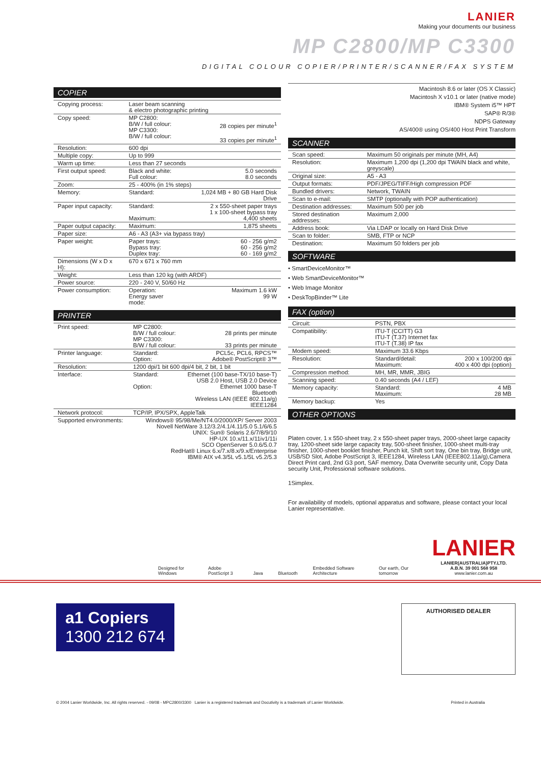LANIER
Making your documents our business
MP C2800/MP C3300
DIGITAL COLOUR COPIER/PRINTER/SCANNER/FAX SYSTEM
COPIER
| Copying process: | Laser beam scanning & electro photographic printing | |
| Copy speed: | MP C2800: B/W / full colour: MP C3300: B/W / full colour: | 28 copies per minute<sup>1</sup> 33 copies per minute<sup>1</sup> |
| Resolution: | 600 dpi | |
| Multiple copy: | Up to 999 | |
| Warm up time: | Less than 27 seconds | |
| First output speed: | Black and white: Full colour: | 5.0 seconds 8.0 seconds |
| Zoom: | 25 - 400% (in 1% steps) | |
| Memory: | Standard: | 1,024 MB + 80 GB Hard Disk Drive |
| Paper input capacity: | Standard: Maximum: | 2 x 550-sheet paper trays 1 x 100-sheet bypass tray 4,400 sheets |
| Paper output capacity: | Maximum: | 1,875 sheets |
| Paper size: | A6 - A3 (A3+ via bypass tray) | |
| Paper weight: | Paper trays: Bypass tray: Duplex tray: | 60 - 256 g/m2 60 - 256 g/m2 60 - 169 g/m2 |
| Dimensions (W x D x H): | 670 x 671 x 760 mm | |
| Weight: | Less than 120 kg (with ARDF) | |
| Power source: | 220 - 240 V, 50/60 Hz | |
| Power consumption: | Operation: Energy saver mode: | Maximum 1.6 kW 99 W |
PRINTER
| Print speed: | MP C2800: B/W / full colour: MP C3300: B/W / full colour: | 28 prints per minute 33 prints per minute |
| Printer language: | Standard: Option: | PCL5c, PCL6, RPCS™ Adobe® PostScript® 3™ |
| Resolution: | 1200 dpi/1 bit 600 dpi/4 bit, 2 bit, 1 bit | |
| Interface: | Standard: Option: | Ethernet (100 base-TX/10 base-T) USB 2.0 Host, USB 2.0 Device Ethernet 1000 base-T Bluetooth Wireless LAN (IEEE 802.11a/g) IEEE1284 |
| Network protocol: | TCP/IP, IPX/SPX, AppleTalk | |
| Supported environments: | Windows® 95/98/Me/NT4.0/2000/XP/ Server 2003 Novell NetWare 3.12/3.2/4.1/4.11/5.0 5.1/6/6.5 UNIX: Sun® Solaris 2.6/7/8/9/10 HP-UX 10.x/11.x/11iv1/11i SCO OpenServer 5.0.6/5.0.7 RedHat® Linux 6.x/7.x/8.x/9.x/Enterprise IBM® AIX v4.3/5L v5.1/5L v5.2/5.3 | |
Macintosh 8.6 or later (OS X Classic)
Macintosh X v10.1 or later (native mode)
IBM® System i5™ HPT
SAP® R/3®
NDPS Gateway
AS/400® using OS/400 Host Print Transform
SCANNER
| Scan speed: | Maximum 50 originals per minute (MH, A4) |
| Resolution: | Maximum 1,200 dpi (1,200 dpi TWAIN black and white, greyscale) |
| Original size: | A5 - A3 |
| Output formats: | PDF/JPEG/TIFF/High compression PDF |
| Bundled drivers: | Network, TWAIN |
| Scan to e-mail: | SMTP (optionally with POP authentication) |
| Destination addresses: | Maximum 500 per job |
| Stored destination addresses: | Maximum 2,000 |
| Address book: | Via LDAP or locally on Hard Disk Drive |
| Scan to folder: | SMB, FTP or NCP |
| Destination: | Maximum 50 folders per job |
SOFTWARE
• SmartDeviceMonitor™
• Web SmartDeviceMonitor™
• Web Image Monitor
• DeskTopBinder™ Lite
FAX (option)
| Circuit: | PSTN, PBX | |
| Compatibility: | ITU-T (CCITT) G3 ITU-T (T.37) Internet fax ITU-T (T.38) IP fax | |
| Modem speed: | Maximum 33.6 Kbps | |
| Resolution: | Standard/detail: Maximum: | 200 x 100/200 dpi 400 x 400 dpi (option) |
| Compression method: | MH, MR, MMR, JBIG | |
| Scanning speed: | 0.40 seconds (A4 / LEF) | |
| Memory capacity: | Standard: Maximum: | 4 MB 28 MB |
| Memory backup: | Yes | |
OTHER OPTIONS
Platen cover, 1 x 550-sheet tray, 2 x 550-sheet paper trays, 2000-sheet large capacity tray, 1200-sheet side large capacity tray, 500-sheet finisher, 1000-sheet multi-tray finisher, 1000-sheet booklet finisher, Punch kit, Shift sort tray, One bin tray, Bridge unit, USB/SD Slot, Adobe PostScript 3, IEEE1284, Wireless LAN (IEEE802.11a/g),Camera Direct Print card, 2nd G3 port, SAF memory, Data Overwrite security unit, Copy Data security Unit, Professional software solutions.
1Simplex.
For availability of models, optional apparatus and software, please contact your local Lanier representative.
Designed for Windows Adobe PostScript 3 Java Bluetooth Embedded Software Architecture Our earth, Our tomorrow LANIER
LANIER(AUSTRALIA)PTY.LTD.
A.B.N. 39 001 568 958
www.lanier.com.au
a1 Copiers
1300 212 674
AUTHORISED DEALER
© 2004 Lanier Worldwide, Inc. All rights reserved. - 09/08 - MPC2800/3300 Lanier is a registered trademark and Docutivity is a trademark of Lanier Worldwide. Printed in Australia